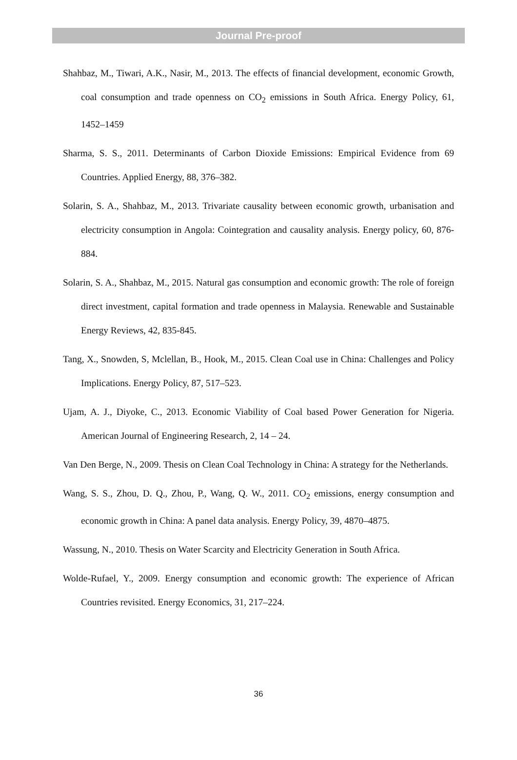Journal Pre-proof
Shahbaz, M., Tiwari, A.K., Nasir, M., 2013. The effects of financial development, economic Growth, coal consumption and trade openness on CO<sub>2</sub> emissions in South Africa. Energy Policy, 61, 1452–1459
Sharma, S. S., 2011. Determinants of Carbon Dioxide Emissions: Empirical Evidence from 69 Countries. Applied Energy, 88, 376–382.
Solarin, S. A., Shahbaz, M., 2013. Trivariate causality between economic growth, urbanisation and electricity consumption in Angola: Cointegration and causality analysis. Energy policy, 60, 876-884.
Solarin, S. A., Shahbaz, M., 2015. Natural gas consumption and economic growth: The role of foreign direct investment, capital formation and trade openness in Malaysia. Renewable and Sustainable Energy Reviews, 42, 835-845.
Tang, X., Snowden, S, Mclellan, B., Hook, M., 2015. Clean Coal use in China: Challenges and Policy Implications. Energy Policy, 87, 517–523.
Ujam, A. J., Diyoke, C., 2013. Economic Viability of Coal based Power Generation for Nigeria. American Journal of Engineering Research, 2, 14 – 24.
Van Den Berge, N., 2009. Thesis on Clean Coal Technology in China: A strategy for the Netherlands.
Wang, S. S., Zhou, D. Q., Zhou, P., Wang, Q. W., 2011. CO<sub>2</sub> emissions, energy consumption and economic growth in China: A panel data analysis. Energy Policy, 39, 4870–4875.
Wassung, N., 2010. Thesis on Water Scarcity and Electricity Generation in South Africa.
Wolde-Rufael, Y., 2009. Energy consumption and economic growth: The experience of African Countries revisited. Energy Economics, 31, 217–224.
36